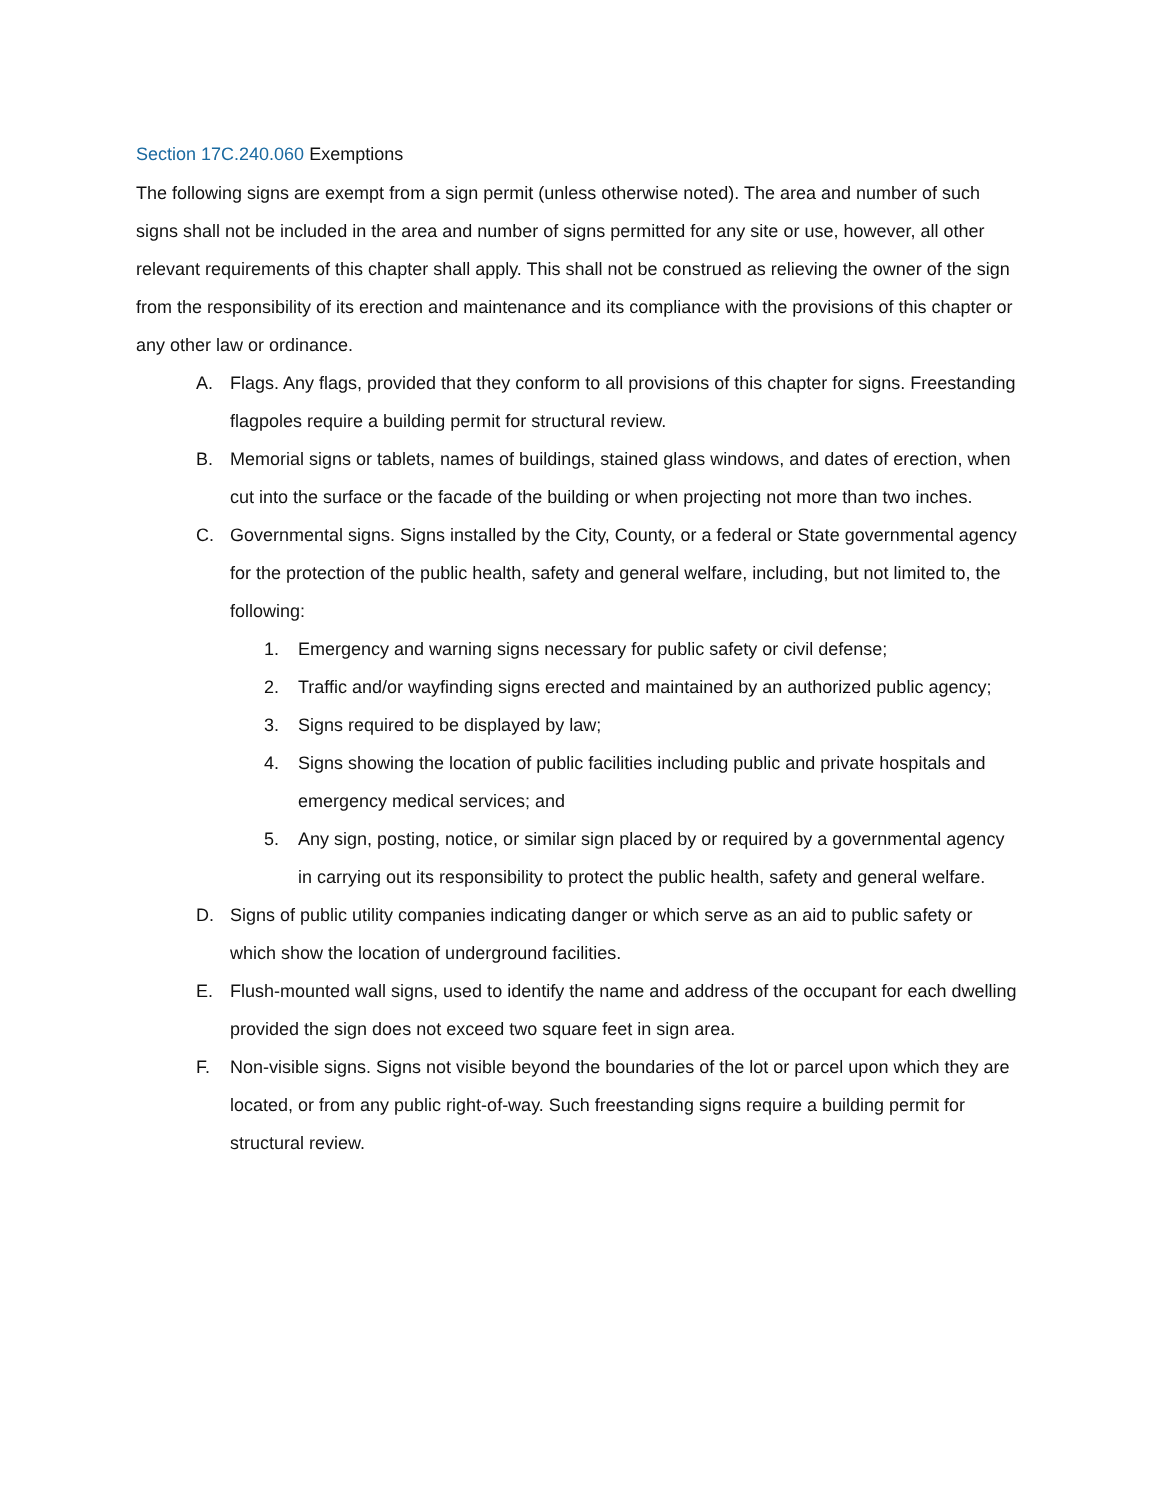Section 17C.240.060 Exemptions
The following signs are exempt from a sign permit (unless otherwise noted). The area and number of such signs shall not be included in the area and number of signs permitted for any site or use, however, all other relevant requirements of this chapter shall apply. This shall not be construed as relieving the owner of the sign from the responsibility of its erection and maintenance and its compliance with the provisions of this chapter or any other law or ordinance.
A. Flags. Any flags, provided that they conform to all provisions of this chapter for signs. Freestanding flagpoles require a building permit for structural review.
B. Memorial signs or tablets, names of buildings, stained glass windows, and dates of erection, when cut into the surface or the facade of the building or when projecting not more than two inches.
C. Governmental signs. Signs installed by the City, County, or a federal or State governmental agency for the protection of the public health, safety and general welfare, including, but not limited to, the following:
1. Emergency and warning signs necessary for public safety or civil defense;
2. Traffic and/or wayfinding signs erected and maintained by an authorized public agency;
3. Signs required to be displayed by law;
4. Signs showing the location of public facilities including public and private hospitals and emergency medical services; and
5. Any sign, posting, notice, or similar sign placed by or required by a governmental agency in carrying out its responsibility to protect the public health, safety and general welfare.
D. Signs of public utility companies indicating danger or which serve as an aid to public safety or which show the location of underground facilities.
E. Flush-mounted wall signs, used to identify the name and address of the occupant for each dwelling provided the sign does not exceed two square feet in sign area.
F. Non-visible signs. Signs not visible beyond the boundaries of the lot or parcel upon which they are located, or from any public right-of-way. Such freestanding signs require a building permit for structural review.